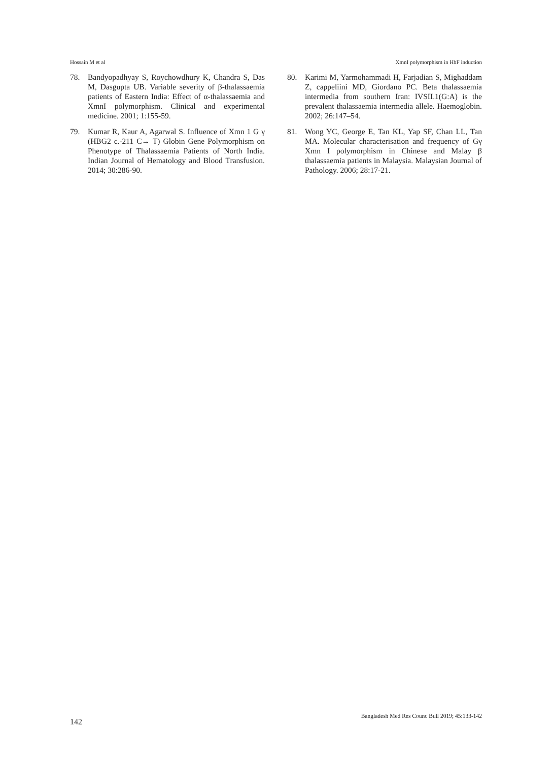Hossain M et al XmnI polymorphism in HbF induction
78. Bandyopadhyay S, Roychowdhury K, Chandra S, Das M, Dasgupta UB. Variable severity of β-thalassaemia patients of Eastern India: Effect of α-thalassaemia and XmnI polymorphism. Clinical and experimental medicine. 2001; 1:155-59.
79. Kumar R, Kaur A, Agarwal S. Influence of Xmn 1 G γ (HBG2 c.-211 C→ T) Globin Gene Polymorphism on Phenotype of Thalassaemia Patients of North India. Indian Journal of Hematology and Blood Transfusion. 2014; 30:286-90.
80. Karimi M, Yarmohammadi H, Farjadian S, Mighaddam Z, cappeliini MD, Giordano PC. Beta thalassaemia intermedia from southern Iran: IVSII.1(G:A) is the prevalent thalassaemia intermedia allele. Haemoglobin. 2002; 26:147–54.
81. Wong YC, George E, Tan KL, Yap SF, Chan LL, Tan MA. Molecular characterisation and frequency of Gγ Xmn I polymorphism in Chinese and Malay β thalassaemia patients in Malaysia. Malaysian Journal of Pathology. 2006; 28:17-21.
Bangladesh Med Res Counc Bull 2019; 45:133-142
142